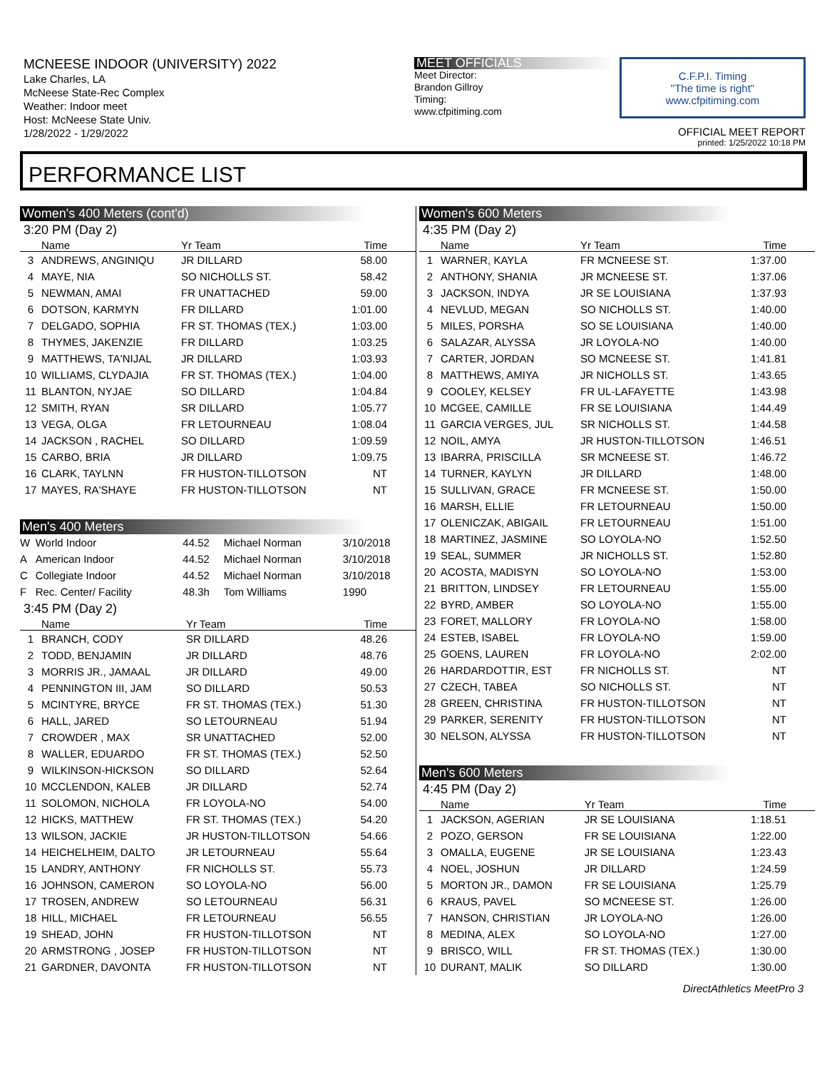MCNEESE INDOOR (UNIVERSITY) 2022
Lake Charles, LA
McNeese State-Rec Complex
Weather: Indoor meet
Host: McNeese State Univ.
1/28/2022 - 1/29/2022
MEET OFFICIALS
Meet Director:
Brandon Gillroy
Timing:
www.cfpitiming.com
C.F.P.I. Timing
"The time is right"
www.cfpitiming.com
OFFICIAL MEET REPORT
printed: 1/25/2022 10:18 PM
PERFORMANCE LIST
Women's 400 Meters (cont'd)
3:20 PM (Day 2)
| | Name | Yr Team | Time |
| --- | --- | --- | --- |
| 3 | ANDREWS, ANGINIQU | JR DILLARD | 58.00 |
| 4 | MAYE, NIA | SO NICHOLLS ST. | 58.42 |
| 5 | NEWMAN, AMAI | FR UNATTACHED | 59.00 |
| 6 | DOTSON, KARMYN | FR DILLARD | 1:01.00 |
| 7 | DELGADO, SOPHIA | FR ST. THOMAS (TEX.) | 1:03.00 |
| 8 | THYMES, JAKENZIE | FR DILLARD | 1:03.25 |
| 9 | MATTHEWS, TA'NIJAL | JR DILLARD | 1:03.93 |
| 10 | WILLIAMS, CLYDAJIA | FR ST. THOMAS (TEX.) | 1:04.00 |
| 11 | BLANTON, NYJAE | SO DILLARD | 1:04.84 |
| 12 | SMITH, RYAN | SR DILLARD | 1:05.77 |
| 13 | VEGA, OLGA | FR LETOURNEAU | 1:08.04 |
| 14 | JACKSON , RACHEL | SO DILLARD | 1:09.59 |
| 15 | CARBO, BRIA | JR DILLARD | 1:09.75 |
| 16 | CLARK, TAYLNN | FR HUSTON-TILLOTSON | NT |
| 17 | MAYES, RA'SHAYE | FR HUSTON-TILLOTSON | NT |
Men's 400 Meters
| W | World Indoor | 44.52 | Michael Norman | 3/10/2018 |
| A | American Indoor | 44.52 | Michael Norman | 3/10/2018 |
| C | Collegiate Indoor | 44.52 | Michael Norman | 3/10/2018 |
| F | Rec. Center/ Facility | 48.3h | Tom Williams | 1990 |
3:45 PM (Day 2)
| | Name | Yr Team | Time |
| --- | --- | --- | --- |
| 1 | BRANCH, CODY | SR DILLARD | 48.26 |
| 2 | TODD, BENJAMIN | JR DILLARD | 48.76 |
| 3 | MORRIS JR., JAMAAL | JR DILLARD | 49.00 |
| 4 | PENNINGTON III, JAM | SO DILLARD | 50.53 |
| 5 | MCINTYRE, BRYCE | FR ST. THOMAS (TEX.) | 51.30 |
| 6 | HALL, JARED | SO LETOURNEAU | 51.94 |
| 7 | CROWDER , MAX | SR UNATTACHED | 52.00 |
| 8 | WALLER, EDUARDO | FR ST. THOMAS (TEX.) | 52.50 |
| 9 | WILKINSON-HICKSON | SO DILLARD | 52.64 |
| 10 | MCCLENDON, KALEB | JR DILLARD | 52.74 |
| 11 | SOLOMON, NICHOLA | FR LOYOLA-NO | 54.00 |
| 12 | HICKS, MATTHEW | FR ST. THOMAS (TEX.) | 54.20 |
| 13 | WILSON, JACKIE | JR HUSTON-TILLOTSON | 54.66 |
| 14 | HEICHELHEIM, DALTO | JR LETOURNEAU | 55.64 |
| 15 | LANDRY, ANTHONY | FR NICHOLLS ST. | 55.73 |
| 16 | JOHNSON, CAMERON | SO LOYOLA-NO | 56.00 |
| 17 | TROSEN, ANDREW | SO LETOURNEAU | 56.31 |
| 18 | HILL, MICHAEL | FR LETOURNEAU | 56.55 |
| 19 | SHEAD, JOHN | FR HUSTON-TILLOTSON | NT |
| 20 | ARMSTRONG , JOSEP | FR HUSTON-TILLOTSON | NT |
| 21 | GARDNER, DAVONTA | FR HUSTON-TILLOTSON | NT |
Women's 600 Meters
4:35 PM (Day 2)
| | Name | Yr Team | Time |
| --- | --- | --- | --- |
| 1 | WARNER, KAYLA | FR MCNEESE ST. | 1:37.00 |
| 2 | ANTHONY, SHANIA | JR MCNEESE ST. | 1:37.06 |
| 3 | JACKSON, INDYA | JR SE LOUISIANA | 1:37.93 |
| 4 | NEVLUD, MEGAN | SO NICHOLLS ST. | 1:40.00 |
| 5 | MILES, PORSHA | SO SE LOUISIANA | 1:40.00 |
| 6 | SALAZAR, ALYSSA | JR LOYOLA-NO | 1:40.00 |
| 7 | CARTER, JORDAN | SO MCNEESE ST. | 1:41.81 |
| 8 | MATTHEWS, AMIYA | JR NICHOLLS ST. | 1:43.65 |
| 9 | COOLEY, KELSEY | FR UL-LAFAYETTE | 1:43.98 |
| 10 | MCGEE, CAMILLE | FR SE LOUISIANA | 1:44.49 |
| 11 | GARCIA VERGES, JUL | SR NICHOLLS ST. | 1:44.58 |
| 12 | NOIL, AMYA | JR HUSTON-TILLOTSON | 1:46.51 |
| 13 | IBARRA, PRISCILLA | SR MCNEESE ST. | 1:46.72 |
| 14 | TURNER, KAYLYN | JR DILLARD | 1:48.00 |
| 15 | SULLIVAN, GRACE | FR MCNEESE ST. | 1:50.00 |
| 16 | MARSH, ELLIE | FR LETOURNEAU | 1:50.00 |
| 17 | OLENICZAK, ABIGAIL | FR LETOURNEAU | 1:51.00 |
| 18 | MARTINEZ, JASMINE | SO LOYOLA-NO | 1:52.50 |
| 19 | SEAL, SUMMER | JR NICHOLLS ST. | 1:52.80 |
| 20 | ACOSTA, MADISYN | SO LOYOLA-NO | 1:53.00 |
| 21 | BRITTON, LINDSEY | FR LETOURNEAU | 1:55.00 |
| 22 | BYRD, AMBER | SO LOYOLA-NO | 1:55.00 |
| 23 | FORET, MALLORY | FR LOYOLA-NO | 1:58.00 |
| 24 | ESTEB, ISABEL | FR LOYOLA-NO | 1:59.00 |
| 25 | GOENS, LAUREN | FR LOYOLA-NO | 2:02.00 |
| 26 | HARDARDOTTIR, EST | FR NICHOLLS ST. | NT |
| 27 | CZECH, TABEA | SO NICHOLLS ST. | NT |
| 28 | GREEN, CHRISTINA | FR HUSTON-TILLOTSON | NT |
| 29 | PARKER, SERENITY | FR HUSTON-TILLOTSON | NT |
| 30 | NELSON, ALYSSA | FR HUSTON-TILLOTSON | NT |
Men's 600 Meters
4:45 PM (Day 2)
| | Name | Yr Team | Time |
| --- | --- | --- | --- |
| 1 | JACKSON, AGERIAN | JR SE LOUISIANA | 1:18.51 |
| 2 | POZO, GERSON | FR SE LOUISIANA | 1:22.00 |
| 3 | OMALLA, EUGENE | JR SE LOUISIANA | 1:23.43 |
| 4 | NOEL, JOSHUN | JR DILLARD | 1:24.59 |
| 5 | MORTON JR., DAMON | FR SE LOUISIANA | 1:25.79 |
| 6 | KRAUS, PAVEL | SO MCNEESE ST. | 1:26.00 |
| 7 | HANSON, CHRISTIAN | JR LOYOLA-NO | 1:26.00 |
| 8 | MEDINA, ALEX | SO LOYOLA-NO | 1:27.00 |
| 9 | BRISCO, WILL | FR ST. THOMAS (TEX.) | 1:30.00 |
| 10 | DURANT, MALIK | SO DILLARD | 1:30.00 |
DirectAthletics MeetPro 3